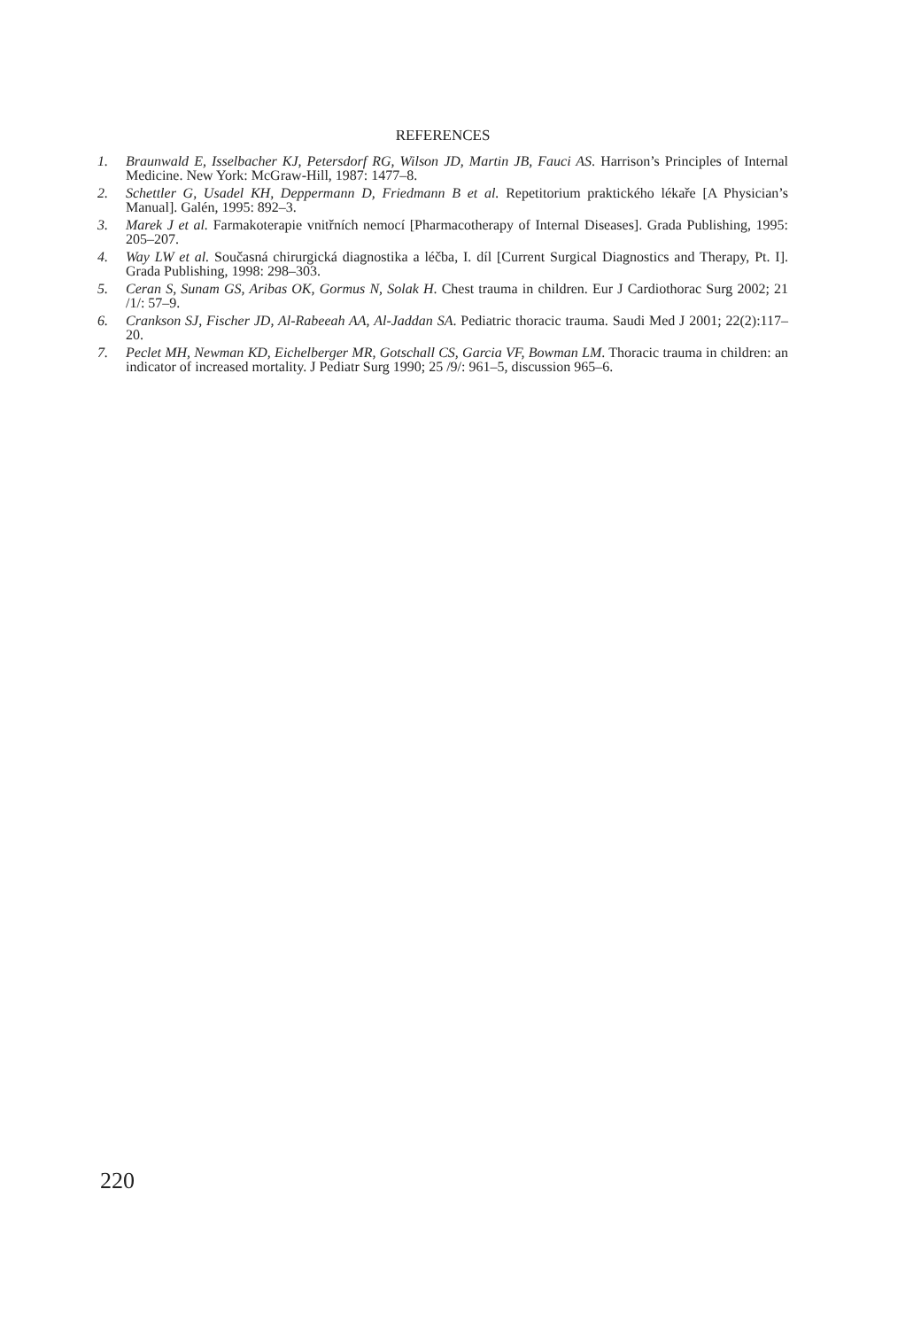REFERENCES
1. Braunwald E, Isselbacher KJ, Petersdorf RG, Wilson JD, Martin JB, Fauci AS. Harrison’s Principles of Internal Medicine. New York: McGraw-Hill, 1987: 1477–8.
2. Schettler G, Usadel KH, Deppermann D, Friedmann B et al. Repetitorium praktického lékaře [A Physician’s Manual]. Galén, 1995: 892–3.
3. Marek J et al. Farmakoterapie vnitřních nemocí [Pharmacotherapy of Internal Diseases]. Grada Publishing, 1995: 205–207.
4. Way LW et al. Současná chirurgická diagnostika a léčba, I. díl [Current Surgical Diagnostics and Therapy, Pt. I]. Grada Publishing, 1998: 298–303.
5. Ceran S, Sunam GS, Aribas OK, Gormus N, Solak H. Chest trauma in children. Eur J Cardiothorac Surg 2002; 21 /1/: 57–9.
6. Crankson SJ, Fischer JD, Al-Rabeeah AA, Al-Jaddan SA. Pediatric thoracic trauma. Saudi Med J 2001; 22(2):117–20.
7. Peclet MH, Newman KD, Eichelberger MR, Gotschall CS, Garcia VF, Bowman LM. Thoracic trauma in children: an indicator of increased mortality. J Pediatr Surg 1990; 25 /9/: 961–5, discussion 965–6.
220